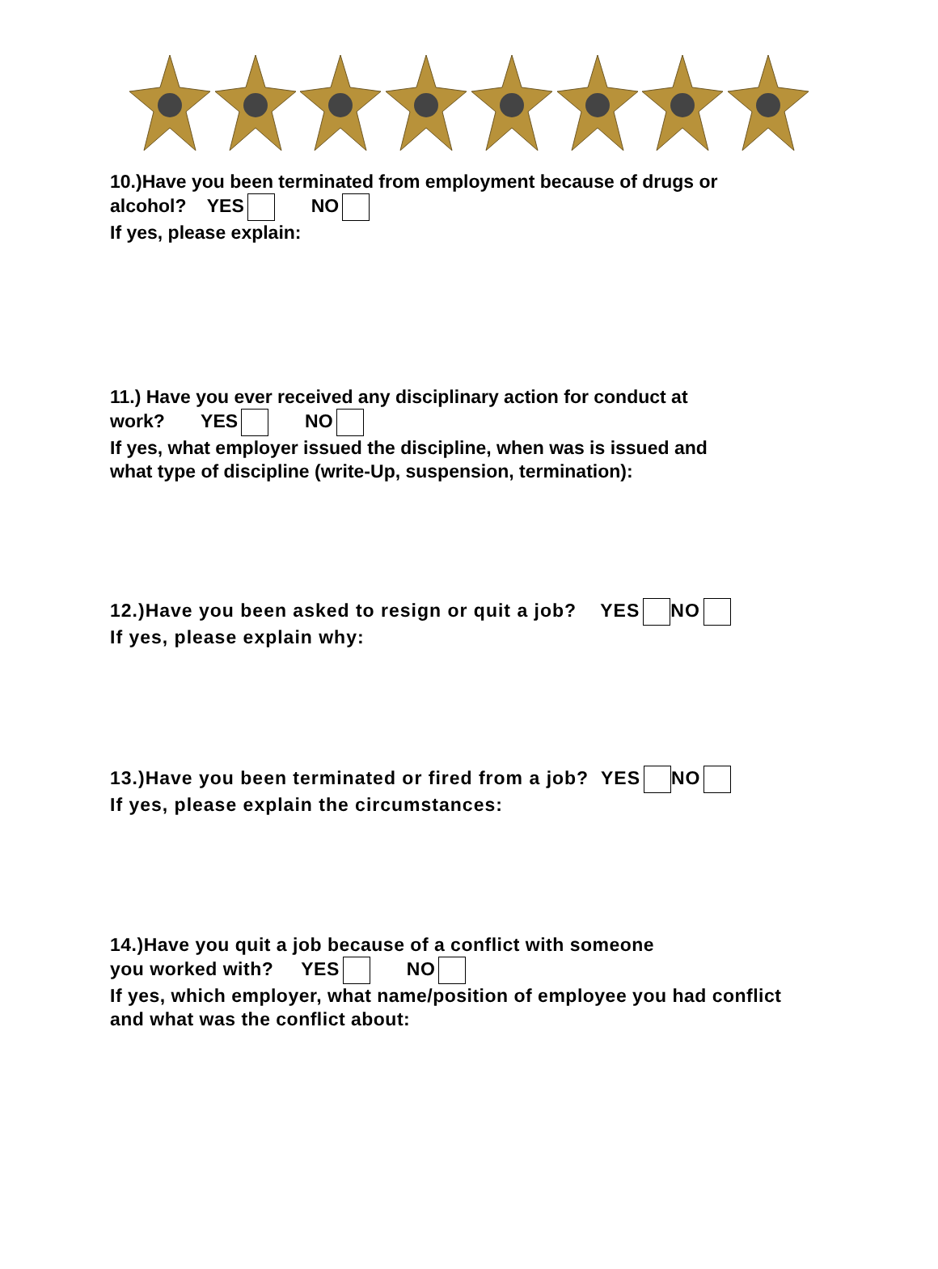10.)Have you been terminated from employment because of drugs or
alcohol? YES NO
If yes, please explain:
11.) Have you ever received any disciplinary action for conduct at
work? YES NO
If yes, what employer issued the discipline, when was is issued and
what type of discipline (write-Up, suspension, termination):
12.)Have you been asked to resign or quit a job? YES NO
If yes, please explain why:
13.)Have you been terminated or fired from a job? YES NO
If yes, please explain the circumstances:
14.)Have you quit a job because of a conflict with someone
you worked with? YES NO
If yes, which employer, what name/position of employee you had conflict
and what was the conflict about: